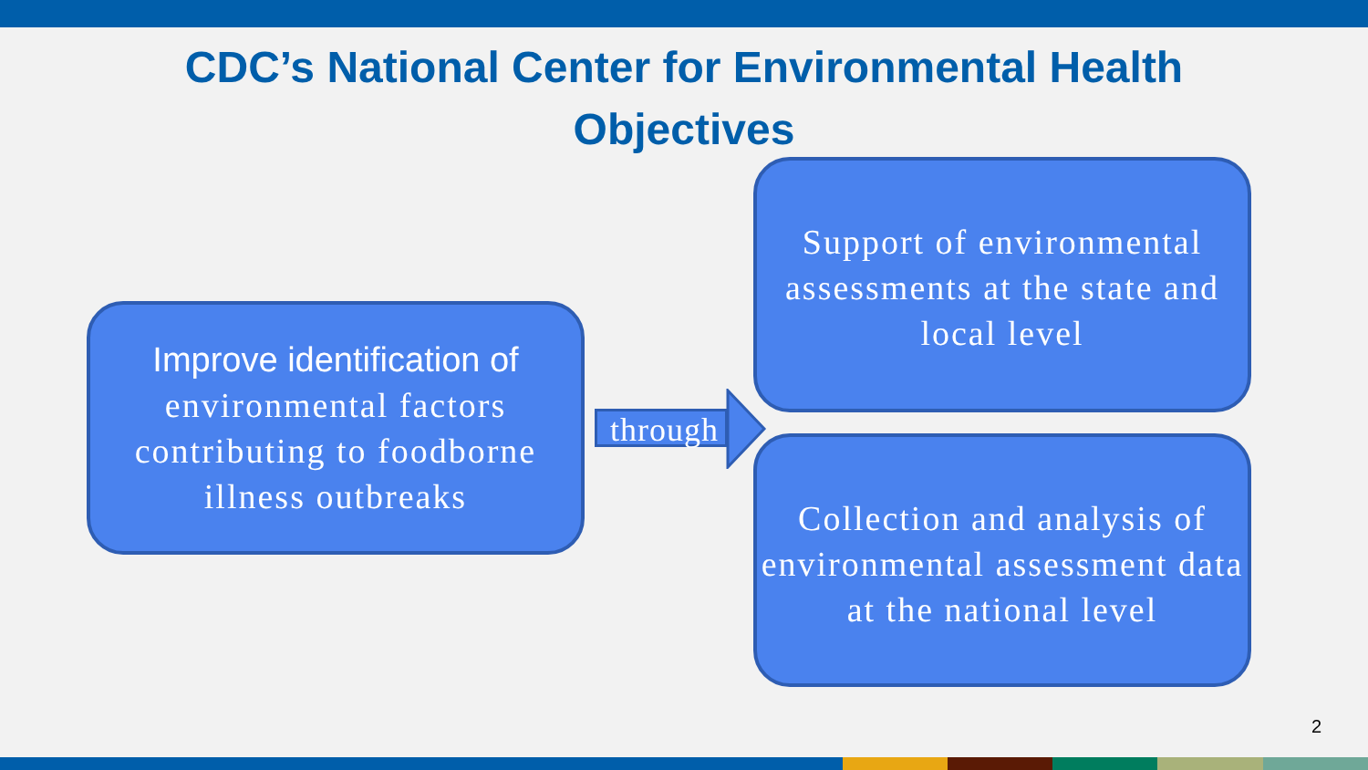CDC’s National Center for Environmental Health
Objectives
Improve identification of
environmental factors contributing to foodborne illness outbreaks
through
Support of environmental assessments at the state and local level
Collection and analysis of environmental assessment data at the national level
2